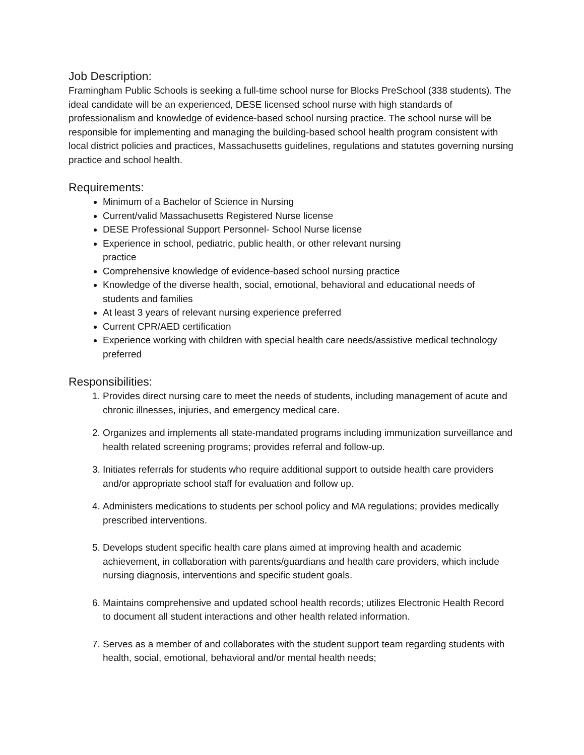Job Description:
Framingham Public Schools is seeking a full-time school nurse for Blocks PreSchool (338 students). The ideal candidate will be an experienced, DESE licensed school nurse with high standards of professionalism and knowledge of evidence-based school nursing practice. The school nurse will be responsible for implementing and managing the building-based school health program consistent with local district policies and practices, Massachusetts guidelines, regulations and statutes governing nursing practice and school health.
Requirements:
Minimum of a Bachelor of Science in Nursing
Current/valid Massachusetts Registered Nurse license
DESE Professional Support Personnel- School Nurse license
Experience in school, pediatric, public health, or other relevant nursing
practice
Comprehensive knowledge of evidence-based school nursing practice
Knowledge of the diverse health, social, emotional, behavioral and educational needs of students and families
At least 3 years of relevant nursing experience preferred
Current CPR/AED certification
Experience working with children with special health care needs/assistive medical technology preferred
Responsibilities:
1. Provides direct nursing care to meet the needs of students, including management of acute and chronic illnesses, injuries, and emergency medical care.
2. Organizes and implements all state-mandated programs including immunization surveillance and health related screening programs; provides referral and follow-up.
3. Initiates referrals for students who require additional support to outside health care providers and/or appropriate school staff for evaluation and follow up.
4. Administers medications to students per school policy and MA regulations; provides medically prescribed interventions.
5. Develops student specific health care plans aimed at improving health and academic achievement, in collaboration with parents/guardians and health care providers, which include nursing diagnosis, interventions and specific student goals.
6. Maintains comprehensive and updated school health records; utilizes Electronic Health Record to document all student interactions and other health related information.
7. Serves as a member of and collaborates with the student support team regarding students with health, social, emotional, behavioral and/or mental health needs;